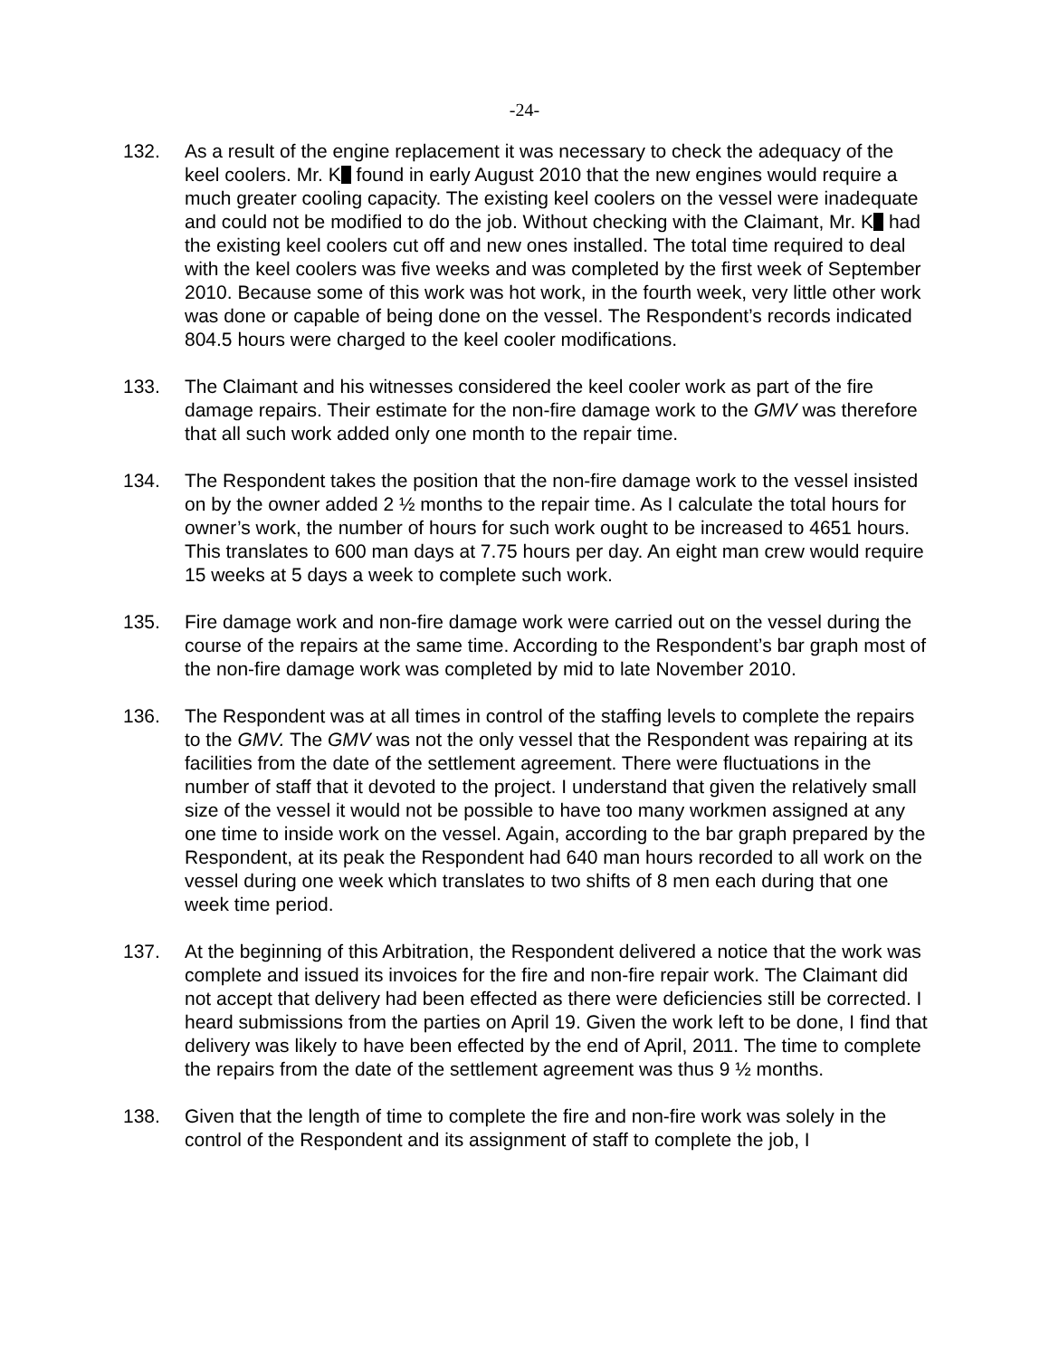-24-
132. As a result of the engine replacement it was necessary to check the adequacy of the keel coolers. Mr. K found in early August 2010 that the new engines would require a much greater cooling capacity. The existing keel coolers on the vessel were inadequate and could not be modified to do the job. Without checking with the Claimant, Mr. K had the existing keel coolers cut off and new ones installed. The total time required to deal with the keel coolers was five weeks and was completed by the first week of September 2010. Because some of this work was hot work, in the fourth week, very little other work was done or capable of being done on the vessel. The Respondent’s records indicated 804.5 hours were charged to the keel cooler modifications.
133. The Claimant and his witnesses considered the keel cooler work as part of the fire damage repairs. Their estimate for the non-fire damage work to the GMV was therefore that all such work added only one month to the repair time.
134. The Respondent takes the position that the non-fire damage work to the vessel insisted on by the owner added 2 ½ months to the repair time. As I calculate the total hours for owner’s work, the number of hours for such work ought to be increased to 4651 hours. This translates to 600 man days at 7.75 hours per day. An eight man crew would require 15 weeks at 5 days a week to complete such work.
135. Fire damage work and non-fire damage work were carried out on the vessel during the course of the repairs at the same time. According to the Respondent’s bar graph most of the non-fire damage work was completed by mid to late November 2010.
136. The Respondent was at all times in control of the staffing levels to complete the repairs to the GMV. The GMV was not the only vessel that the Respondent was repairing at its facilities from the date of the settlement agreement. There were fluctuations in the number of staff that it devoted to the project. I understand that given the relatively small size of the vessel it would not be possible to have too many workmen assigned at any one time to inside work on the vessel. Again, according to the bar graph prepared by the Respondent, at its peak the Respondent had 640 man hours recorded to all work on the vessel during one week which translates to two shifts of 8 men each during that one week time period.
137. At the beginning of this Arbitration, the Respondent delivered a notice that the work was complete and issued its invoices for the fire and non-fire repair work. The Claimant did not accept that delivery had been effected as there were deficiencies still be corrected. I heard submissions from the parties on April 19. Given the work left to be done, I find that delivery was likely to have been effected by the end of April, 2011. The time to complete the repairs from the date of the settlement agreement was thus 9 ½ months.
138. Given that the length of time to complete the fire and non-fire work was solely in the control of the Respondent and its assignment of staff to complete the job, I